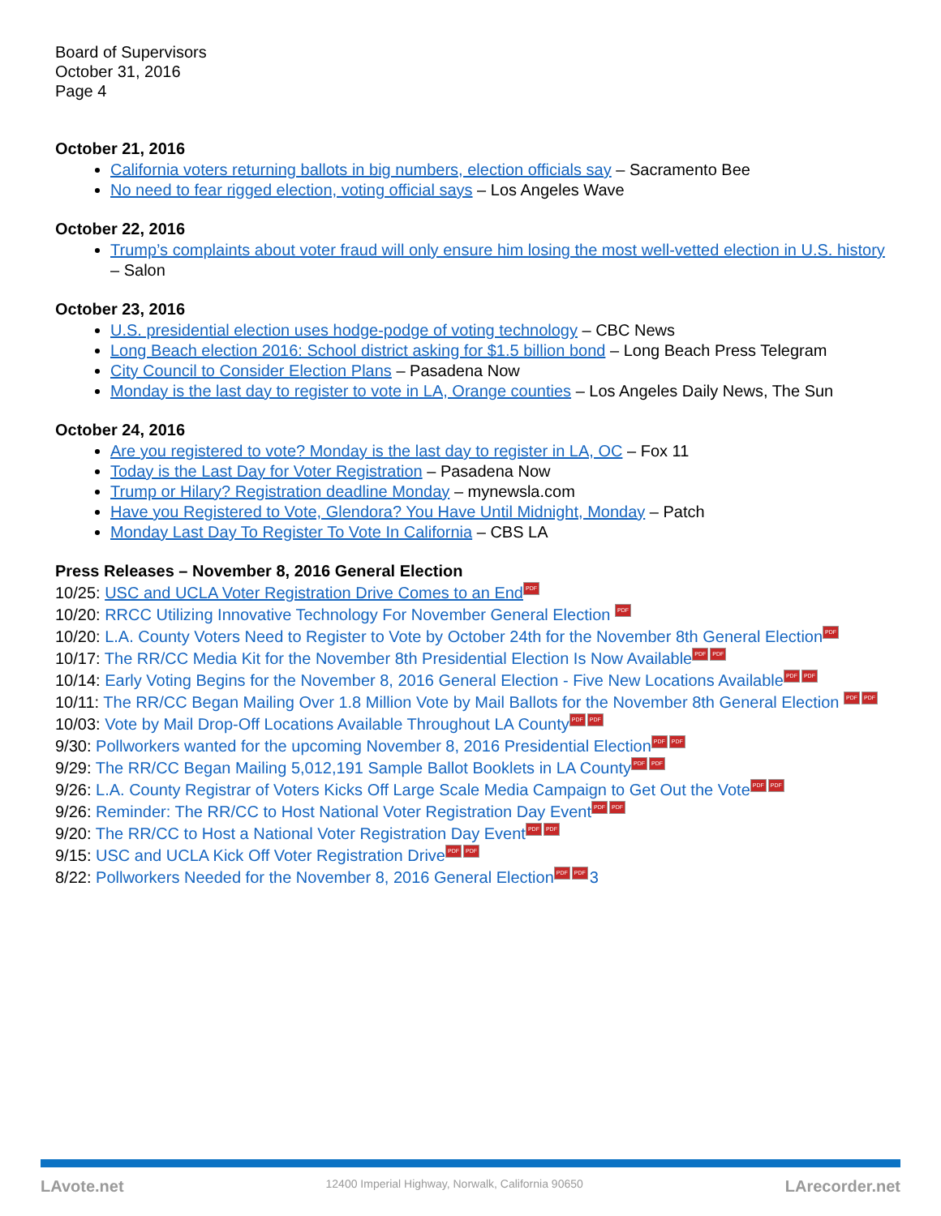Board of Supervisors
October 31, 2016
Page 4
October 21, 2016
California voters returning ballots in big numbers, election officials say – Sacramento Bee
No need to fear rigged election, voting official says – Los Angeles Wave
October 22, 2016
Trump’s complaints about voter fraud will only ensure him losing the most well-vetted election in U.S. history – Salon
October 23, 2016
U.S. presidential election uses hodge-podge of voting technology – CBC News
Long Beach election 2016: School district asking for $1.5 billion bond – Long Beach Press Telegram
City Council to Consider Election Plans – Pasadena Now
Monday is the last day to register to vote in LA, Orange counties – Los Angeles Daily News, The Sun
October 24, 2016
Are you registered to vote? Monday is the last day to register in LA, OC – Fox 11
Today is the Last Day for Voter Registration – Pasadena Now
Trump or Hilary? Registration deadline Monday – mynewsla.com
Have you Registered to Vote, Glendora? You Have Until Midnight, Monday – Patch
Monday Last Day To Register To Vote In California – CBS LA
Press Releases – November 8, 2016 General Election
10/25: USC and UCLA Voter Registration Drive Comes to an End PDF
10/20: RRCC Utilizing Innovative Technology For November General Election PDF
10/20: L.A. County Voters Need to Register to Vote by October 24th for the November 8th General Election PDF
10/17: The RR/CC Media Kit for the November 8th Presidential Election Is Now Available PDF PDF
10/14: Early Voting Begins for the November 8, 2016 General Election - Five New Locations Available PDF PDF
10/11: The RR/CC Began Mailing Over 1.8 Million Vote by Mail Ballots for the November 8th General Election PDF PDF
10/03: Vote by Mail Drop-Off Locations Available Throughout LA County PDF PDF
9/30: Pollworkers wanted for the upcoming November 8, 2016 Presidential Election PDF PDF
9/29: The RR/CC Began Mailing 5,012,191 Sample Ballot Booklets in LA County PDF PDF
9/26: L.A. County Registrar of Voters Kicks Off Large Scale Media Campaign to Get Out the Vote PDF PDF
9/26: Reminder: The RR/CC to Host National Voter Registration Day Event PDF PDF
9/20: The RR/CC to Host a National Voter Registration Day Event PDF PDF
9/15: USC and UCLA Kick Off Voter Registration Drive PDF PDF
8/22: Pollworkers Needed for the November 8, 2016 General Election PDF PDF 3
LAvote.net 12400 Imperial Highway, Norwalk, California 90650 LArecorder.net